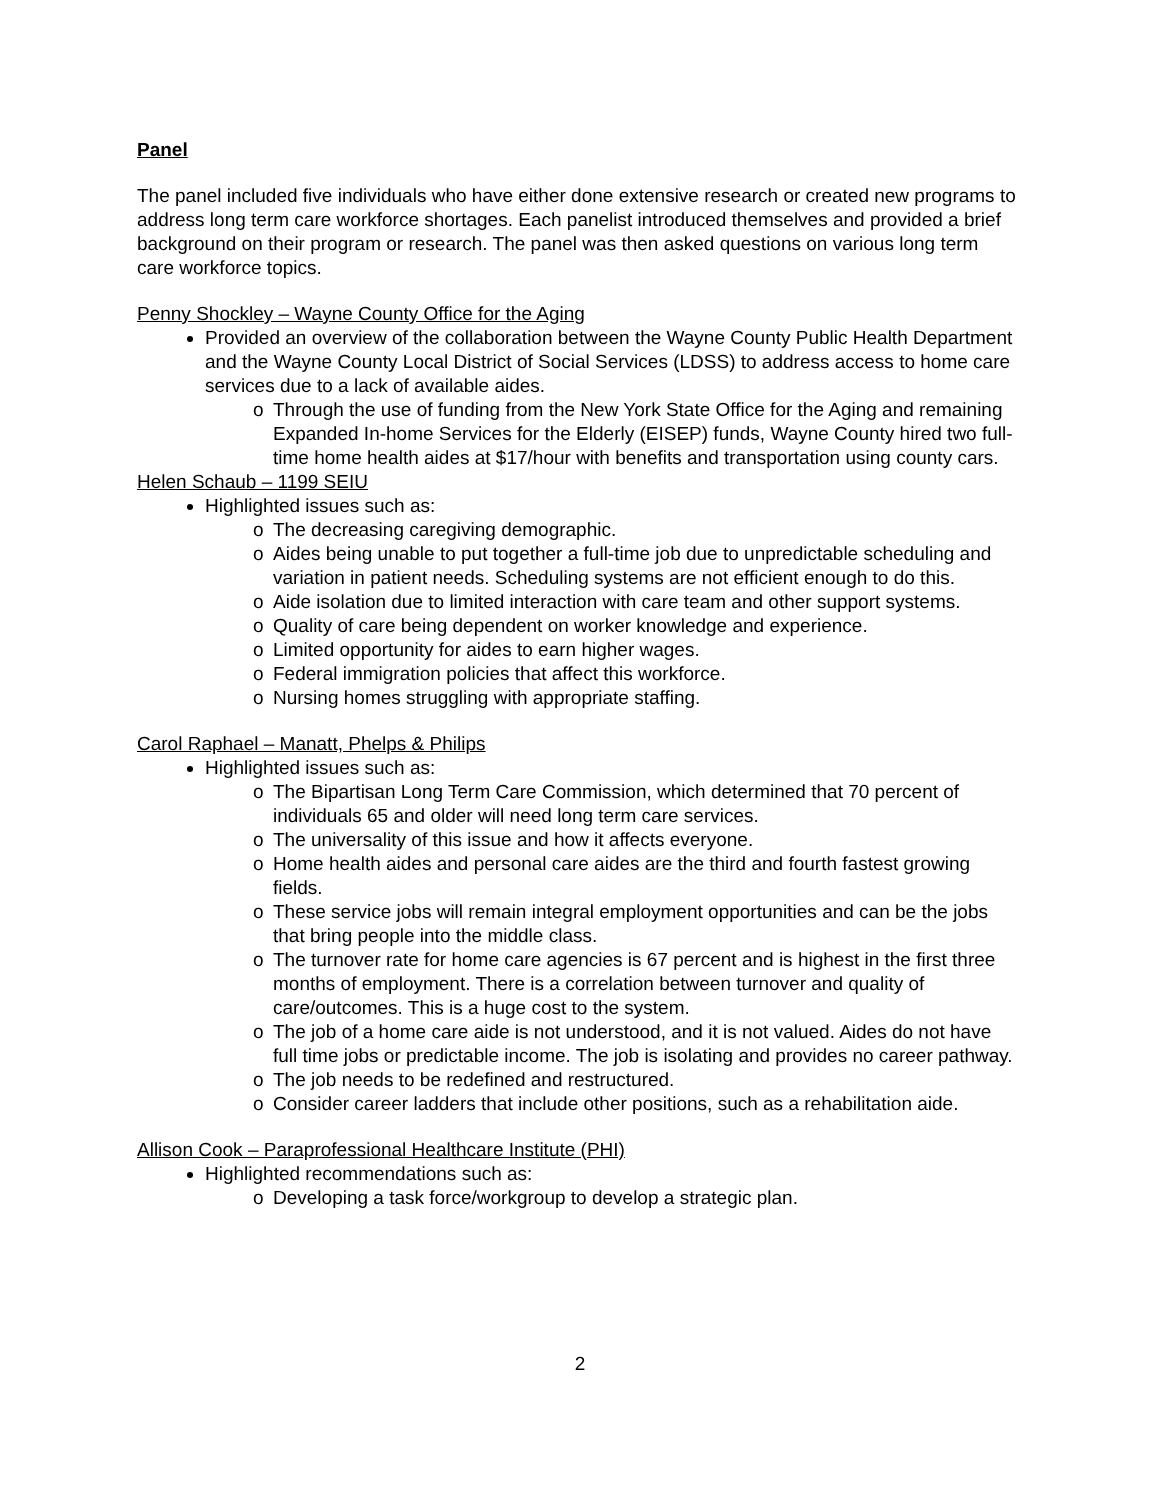Panel
The panel included five individuals who have either done extensive research or created new programs to address long term care workforce shortages. Each panelist introduced themselves and provided a brief background on their program or research. The panel was then asked questions on various long term care workforce topics.
Penny Shockley – Wayne County Office for the Aging
Provided an overview of the collaboration between the Wayne County Public Health Department and the Wayne County Local District of Social Services (LDSS) to address access to home care services due to a lack of available aides.
o Through the use of funding from the New York State Office for the Aging and remaining Expanded In-home Services for the Elderly (EISEP) funds, Wayne County hired two full-time home health aides at $17/hour with benefits and transportation using county cars.
Helen Schaub – 1199 SEIU
Highlighted issues such as:
o The decreasing caregiving demographic.
o Aides being unable to put together a full-time job due to unpredictable scheduling and variation in patient needs. Scheduling systems are not efficient enough to do this.
o Aide isolation due to limited interaction with care team and other support systems.
o Quality of care being dependent on worker knowledge and experience.
o Limited opportunity for aides to earn higher wages.
o Federal immigration policies that affect this workforce.
o Nursing homes struggling with appropriate staffing.
Carol Raphael – Manatt, Phelps & Philips
Highlighted issues such as:
o The Bipartisan Long Term Care Commission, which determined that 70 percent of individuals 65 and older will need long term care services.
o The universality of this issue and how it affects everyone.
o Home health aides and personal care aides are the third and fourth fastest growing fields.
o These service jobs will remain integral employment opportunities and can be the jobs that bring people into the middle class.
o The turnover rate for home care agencies is 67 percent and is highest in the first three months of employment. There is a correlation between turnover and quality of care/outcomes. This is a huge cost to the system.
o The job of a home care aide is not understood, and it is not valued. Aides do not have full time jobs or predictable income. The job is isolating and provides no career pathway.
o The job needs to be redefined and restructured.
o Consider career ladders that include other positions, such as a rehabilitation aide.
Allison Cook – Paraprofessional Healthcare Institute (PHI)
Highlighted recommendations such as:
o Developing a task force/workgroup to develop a strategic plan.
2